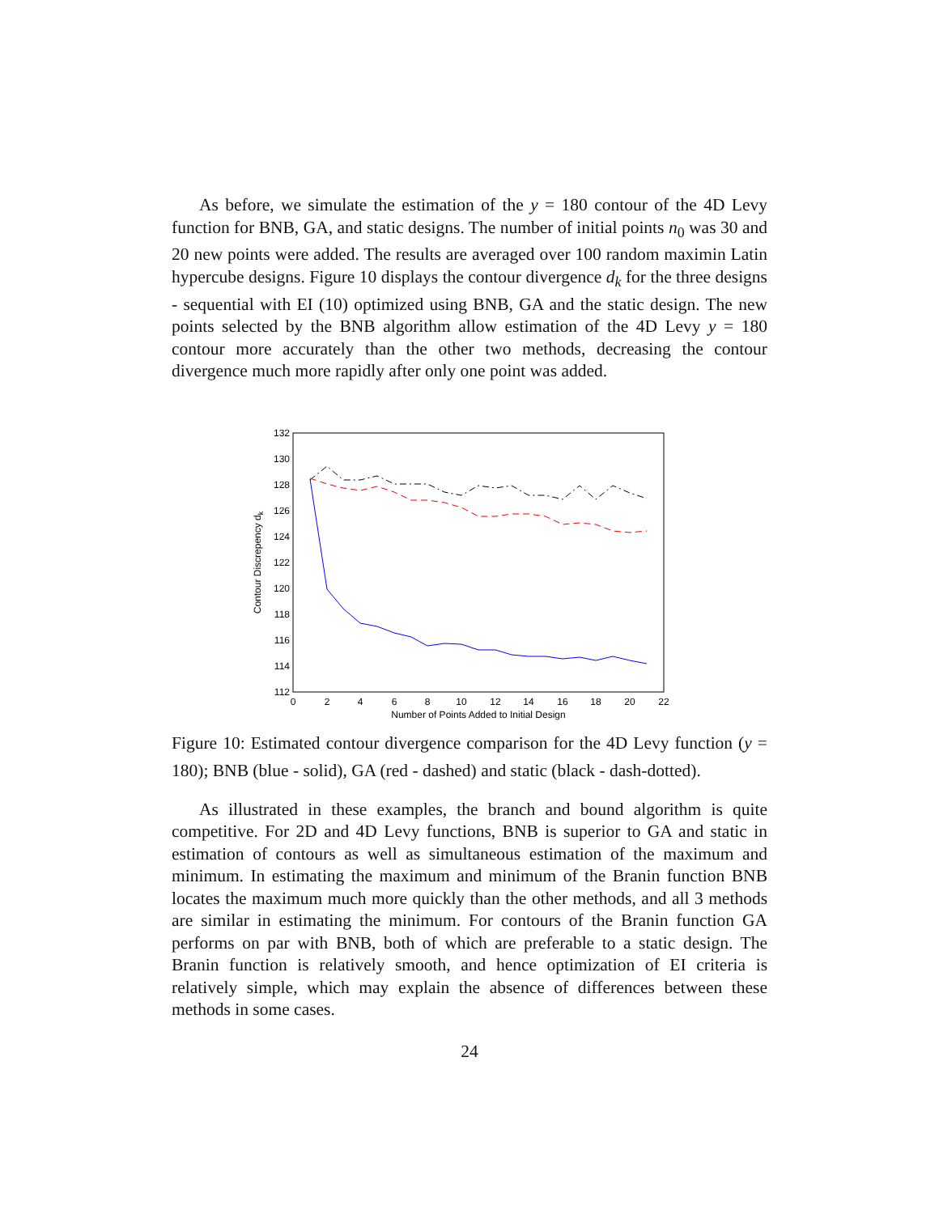As before, we simulate the estimation of the y = 180 contour of the 4D Levy function for BNB, GA, and static designs. The number of initial points n<sub>0</sub> was 30 and 20 new points were added. The results are averaged over 100 random maximin Latin hypercube designs. Figure 10 displays the contour divergence d<sub>k</sub> for the three designs - sequential with EI (10) optimized using BNB, GA and the static design. The new points selected by the BNB algorithm allow estimation of the 4D Levy y = 180 contour more accurately than the other two methods, decreasing the contour divergence much more rapidly after only one point was added.
132
130
128
126
124
122
120
118
116
114
112
0
2
4
6
8
10
12
14
16
18
20
22
Number of Points Added to Initial Design
Contour Discrepency dk
Figure 10: Estimated contour divergence comparison for the 4D Levy function (y = 180); BNB (blue - solid), GA (red - dashed) and static (black - dash-dotted).
As illustrated in these examples, the branch and bound algorithm is quite competitive. For 2D and 4D Levy functions, BNB is superior to GA and static in estimation of contours as well as simultaneous estimation of the maximum and minimum. In estimating the maximum and minimum of the Branin function BNB locates the maximum much more quickly than the other methods, and all 3 methods are similar in estimating the minimum. For contours of the Branin function GA performs on par with BNB, both of which are preferable to a static design. The Branin function is relatively smooth, and hence optimization of EI criteria is relatively simple, which may explain the absence of differences between these methods in some cases.
24